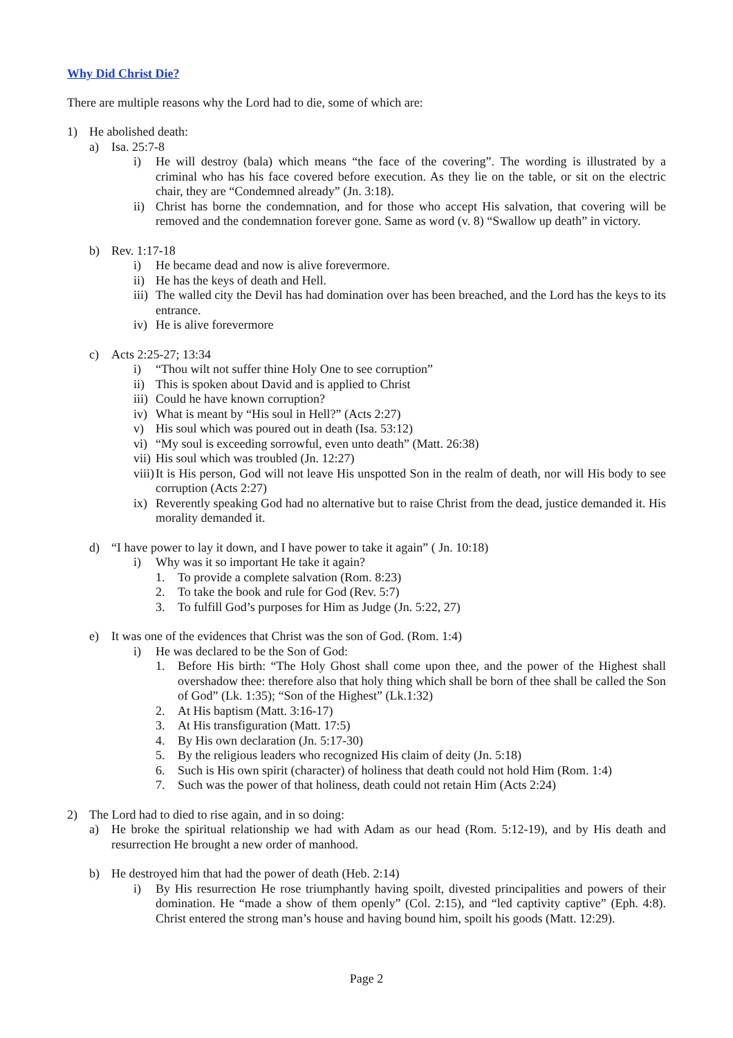Why Did Christ Die?
There are multiple reasons why the Lord had to die, some of which are:
1) He abolished death:
a) Isa. 25:7-8
i) He will destroy (bala) which means “the face of the covering”. The wording is illustrated by a criminal who has his face covered before execution. As they lie on the table, or sit on the electric chair, they are “Condemned already” (Jn. 3:18).
ii) Christ has borne the condemnation, and for those who accept His salvation, that covering will be removed and the condemnation forever gone. Same as word (v. 8) “Swallow up death” in victory.
b) Rev. 1:17-18
i) He became dead and now is alive forevermore.
ii) He has the keys of death and Hell.
iii) The walled city the Devil has had domination over has been breached, and the Lord has the keys to its entrance.
iv) He is alive forevermore
c) Acts 2:25-27; 13:34
i) “Thou wilt not suffer thine Holy One to see corruption”
ii) This is spoken about David and is applied to Christ
iii) Could he have known corruption?
iv) What is meant by “His soul in Hell?” (Acts 2:27)
v) His soul which was poured out in death (Isa. 53:12)
vi) “My soul is exceeding sorrowful, even unto death” (Matt. 26:38)
vii) His soul which was troubled (Jn. 12:27)
viii) It is His person, God will not leave His unspotted Son in the realm of death, nor will His body to see corruption (Acts 2:27)
ix) Reverently speaking God had no alternative but to raise Christ from the dead, justice demanded it. His morality demanded it.
d) “I have power to lay it down, and I have power to take it again” ( Jn. 10:18)
i) Why was it so important He take it again?
1. To provide a complete salvation (Rom. 8:23)
2. To take the book and rule for God (Rev. 5:7)
3. To fulfill God’s purposes for Him as Judge (Jn. 5:22, 27)
e) It was one of the evidences that Christ was the son of God. (Rom. 1:4)
i) He was declared to be the Son of God:
1. Before His birth: “The Holy Ghost shall come upon thee, and the power of the Highest shall overshadow thee: therefore also that holy thing which shall be born of thee shall be called the Son of God” (Lk. 1:35); “Son of the Highest” (Lk.1:32)
2. At His baptism (Matt. 3:16-17)
3. At His transfiguration (Matt. 17:5)
4. By His own declaration (Jn. 5:17-30)
5. By the religious leaders who recognized His claim of deity (Jn. 5:18)
6. Such is His own spirit (character) of holiness that death could not hold Him (Rom. 1:4)
7. Such was the power of that holiness, death could not retain Him (Acts 2:24)
2) The Lord had to died to rise again, and in so doing:
a) He broke the spiritual relationship we had with Adam as our head (Rom. 5:12-19), and by His death and resurrection He brought a new order of manhood.
b) He destroyed him that had the power of death (Heb. 2:14)
i) By His resurrection He rose triumphantly having spoilt, divested principalities and powers of their domination. He “made a show of them openly” (Col. 2:15), and “led captivity captive” (Eph. 4:8). Christ entered the strong man’s house and having bound him, spoilt his goods (Matt. 12:29).
Page 2